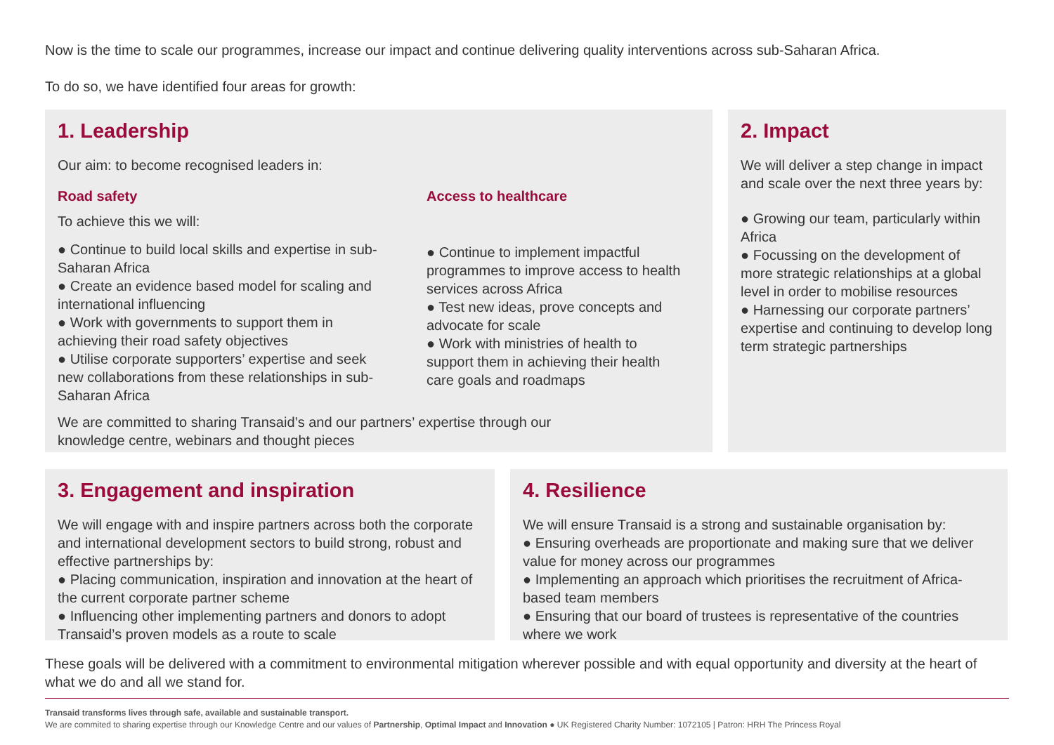Now is the time to scale our programmes, increase our impact and continue delivering quality interventions across sub-Saharan Africa.
To do so, we have identified four areas for growth:
1. Leadership
Our aim: to become recognised leaders in:
Road safety
To achieve this we will:
● Continue to build local skills and expertise in sub-Saharan Africa
● Create an evidence based model for scaling and international influencing
● Work with governments to support them in achieving their road safety objectives
● Utilise corporate supporters’ expertise and seek new collaborations from these relationships in sub-Saharan Africa
Access to healthcare
● Continue to implement impactful programmes to improve access to health services across Africa
● Test new ideas, prove concepts and advocate for scale
● Work with ministries of health to support them in achieving their health care goals and roadmaps
We are committed to sharing Transaid’s and our partners’ expertise through our knowledge centre, webinars and thought pieces
2. Impact
We will deliver a step change in impact and scale over the next three years by:
● Growing our team, particularly within Africa
● Focussing on the development of more strategic relationships at a global level in order to mobilise resources
● Harnessing our corporate partners’ expertise and continuing to develop long term strategic partnerships
3. Engagement and inspiration
We will engage with and inspire partners across both the corporate and international development sectors to build strong, robust and effective partnerships by:
● Placing communication, inspiration and innovation at the heart of the current corporate partner scheme
● Influencing other implementing partners and donors to adopt Transaid’s proven models as a route to scale
4. Resilience
We will ensure Transaid is a strong and sustainable organisation by:
● Ensuring overheads are proportionate and making sure that we deliver value for money across our programmes
● Implementing an approach which prioritises the recruitment of Africa-based team members
● Ensuring that our board of trustees is representative of the countries where we work
These goals will be delivered with a commitment to environmental mitigation wherever possible and with equal opportunity and diversity at the heart of what we do and all we stand for.
Transaid transforms lives through safe, available and sustainable transport.
We are commited to sharing expertise through our Knowledge Centre and our values of Partnership, Optimal Impact and Innovation ● UK Registered Charity Number: 1072105 | Patron: HRH The Princess Royal